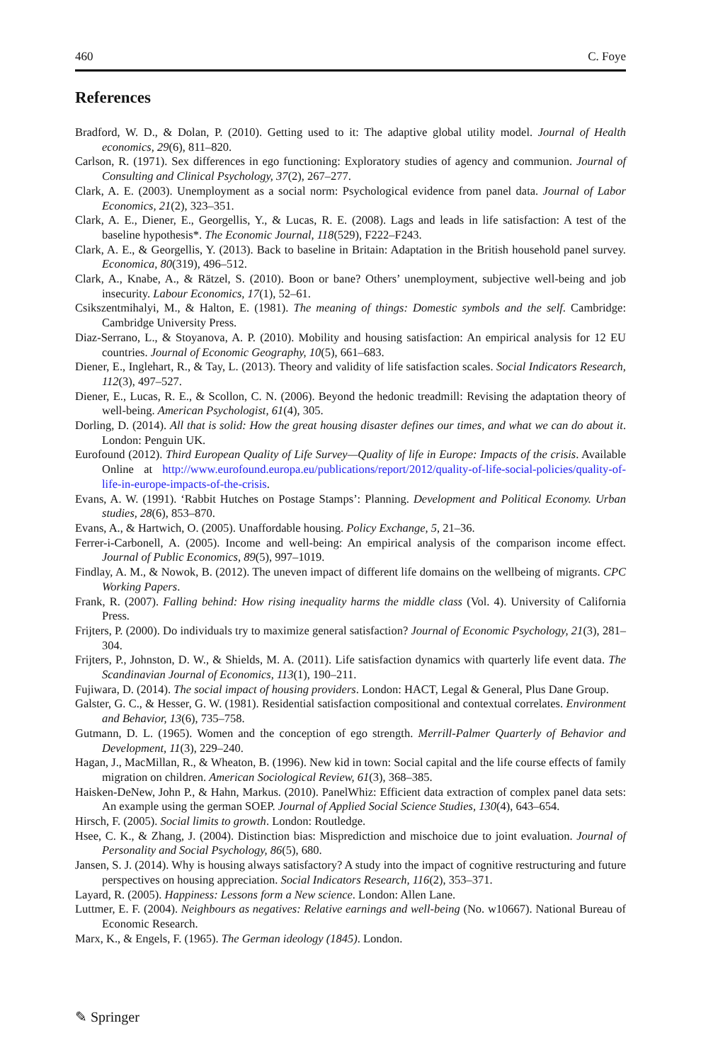460 C. Foye
References
Bradford, W. D., & Dolan, P. (2010). Getting used to it: The adaptive global utility model. Journal of Health economics, 29(6), 811–820.
Carlson, R. (1971). Sex differences in ego functioning: Exploratory studies of agency and communion. Journal of Consulting and Clinical Psychology, 37(2), 267–277.
Clark, A. E. (2003). Unemployment as a social norm: Psychological evidence from panel data. Journal of Labor Economics, 21(2), 323–351.
Clark, A. E., Diener, E., Georgellis, Y., & Lucas, R. E. (2008). Lags and leads in life satisfaction: A test of the baseline hypothesis*. The Economic Journal, 118(529), F222–F243.
Clark, A. E., & Georgellis, Y. (2013). Back to baseline in Britain: Adaptation in the British household panel survey. Economica, 80(319), 496–512.
Clark, A., Knabe, A., & Rätzel, S. (2010). Boon or bane? Others’ unemployment, subjective well-being and job insecurity. Labour Economics, 17(1), 52–61.
Csikszentmihalyi, M., & Halton, E. (1981). The meaning of things: Domestic symbols and the self. Cambridge: Cambridge University Press.
Diaz-Serrano, L., & Stoyanova, A. P. (2010). Mobility and housing satisfaction: An empirical analysis for 12 EU countries. Journal of Economic Geography, 10(5), 661–683.
Diener, E., Inglehart, R., & Tay, L. (2013). Theory and validity of life satisfaction scales. Social Indicators Research, 112(3), 497–527.
Diener, E., Lucas, R. E., & Scollon, C. N. (2006). Beyond the hedonic treadmill: Revising the adaptation theory of well-being. American Psychologist, 61(4), 305.
Dorling, D. (2014). All that is solid: How the great housing disaster defines our times, and what we can do about it. London: Penguin UK.
Eurofound (2012). Third European Quality of Life Survey—Quality of life in Europe: Impacts of the crisis. Available Online at http://www.eurofound.europa.eu/publications/report/2012/quality-of-life-social-policies/quality-of-life-in-europe-impacts-of-the-crisis.
Evans, A. W. (1991). ‘Rabbit Hutches on Postage Stamps’: Planning. Development and Political Economy. Urban studies, 28(6), 853–870.
Evans, A., & Hartwich, O. (2005). Unaffordable housing. Policy Exchange, 5, 21–36.
Ferrer-i-Carbonell, A. (2005). Income and well-being: An empirical analysis of the comparison income effect. Journal of Public Economics, 89(5), 997–1019.
Findlay, A. M., & Nowok, B. (2012). The uneven impact of different life domains on the wellbeing of migrants. CPC Working Papers.
Frank, R. (2007). Falling behind: How rising inequality harms the middle class (Vol. 4). University of California Press.
Frijters, P. (2000). Do individuals try to maximize general satisfaction? Journal of Economic Psychology, 21(3), 281–304.
Frijters, P., Johnston, D. W., & Shields, M. A. (2011). Life satisfaction dynamics with quarterly life event data. The Scandinavian Journal of Economics, 113(1), 190–211.
Fujiwara, D. (2014). The social impact of housing providers. London: HACT, Legal & General, Plus Dane Group.
Galster, G. C., & Hesser, G. W. (1981). Residential satisfaction compositional and contextual correlates. Environment and Behavior, 13(6), 735–758.
Gutmann, D. L. (1965). Women and the conception of ego strength. Merrill-Palmer Quarterly of Behavior and Development, 11(3), 229–240.
Hagan, J., MacMillan, R., & Wheaton, B. (1996). New kid in town: Social capital and the life course effects of family migration on children. American Sociological Review, 61(3), 368–385.
Haisken-DeNew, John P., & Hahn, Markus. (2010). PanelWhiz: Efficient data extraction of complex panel data sets: An example using the german SOEP. Journal of Applied Social Science Studies, 130(4), 643–654.
Hirsch, F. (2005). Social limits to growth. London: Routledge.
Hsee, C. K., & Zhang, J. (2004). Distinction bias: Misprediction and mischoice due to joint evaluation. Journal of Personality and Social Psychology, 86(5), 680.
Jansen, S. J. (2014). Why is housing always satisfactory? A study into the impact of cognitive restructuring and future perspectives on housing appreciation. Social Indicators Research, 116(2), 353–371.
Layard, R. (2005). Happiness: Lessons form a New science. London: Allen Lane.
Luttmer, E. F. (2004). Neighbours as negatives: Relative earnings and well-being (No. w10667). National Bureau of Economic Research.
Marx, K., & Engels, F. (1965). The German ideology (1845). London.
✎ Springer